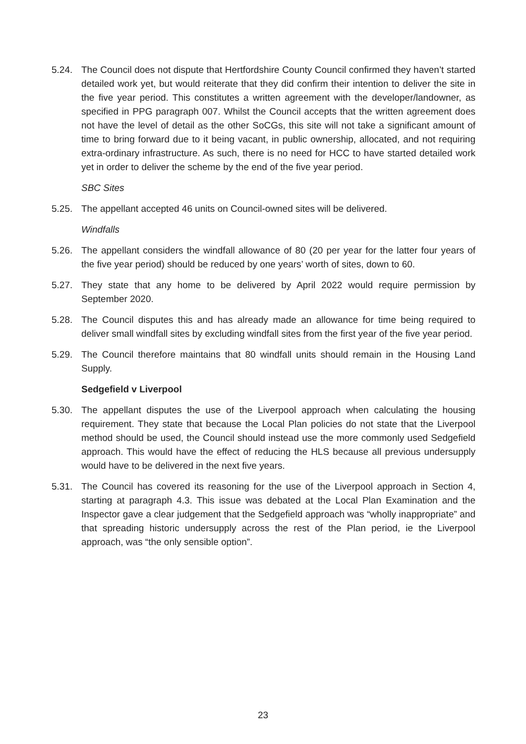5.24. The Council does not dispute that Hertfordshire County Council confirmed they haven’t started detailed work yet, but would reiterate that they did confirm their intention to deliver the site in the five year period. This constitutes a written agreement with the developer/landowner, as specified in PPG paragraph 007. Whilst the Council accepts that the written agreement does not have the level of detail as the other SoCGs, this site will not take a significant amount of time to bring forward due to it being vacant, in public ownership, allocated, and not requiring extra-ordinary infrastructure. As such, there is no need for HCC to have started detailed work yet in order to deliver the scheme by the end of the five year period.
SBC Sites
5.25. The appellant accepted 46 units on Council-owned sites will be delivered.
Windfalls
5.26. The appellant considers the windfall allowance of 80 (20 per year for the latter four years of the five year period) should be reduced by one years’ worth of sites, down to 60.
5.27. They state that any home to be delivered by April 2022 would require permission by September 2020.
5.28. The Council disputes this and has already made an allowance for time being required to deliver small windfall sites by excluding windfall sites from the first year of the five year period.
5.29. The Council therefore maintains that 80 windfall units should remain in the Housing Land Supply.
Sedgefield v Liverpool
5.30. The appellant disputes the use of the Liverpool approach when calculating the housing requirement. They state that because the Local Plan policies do not state that the Liverpool method should be used, the Council should instead use the more commonly used Sedgefield approach. This would have the effect of reducing the HLS because all previous undersupply would have to be delivered in the next five years.
5.31. The Council has covered its reasoning for the use of the Liverpool approach in Section 4, starting at paragraph 4.3. This issue was debated at the Local Plan Examination and the Inspector gave a clear judgement that the Sedgefield approach was “wholly inappropriate” and that spreading historic undersupply across the rest of the Plan period, ie the Liverpool approach, was “the only sensible option”.
23